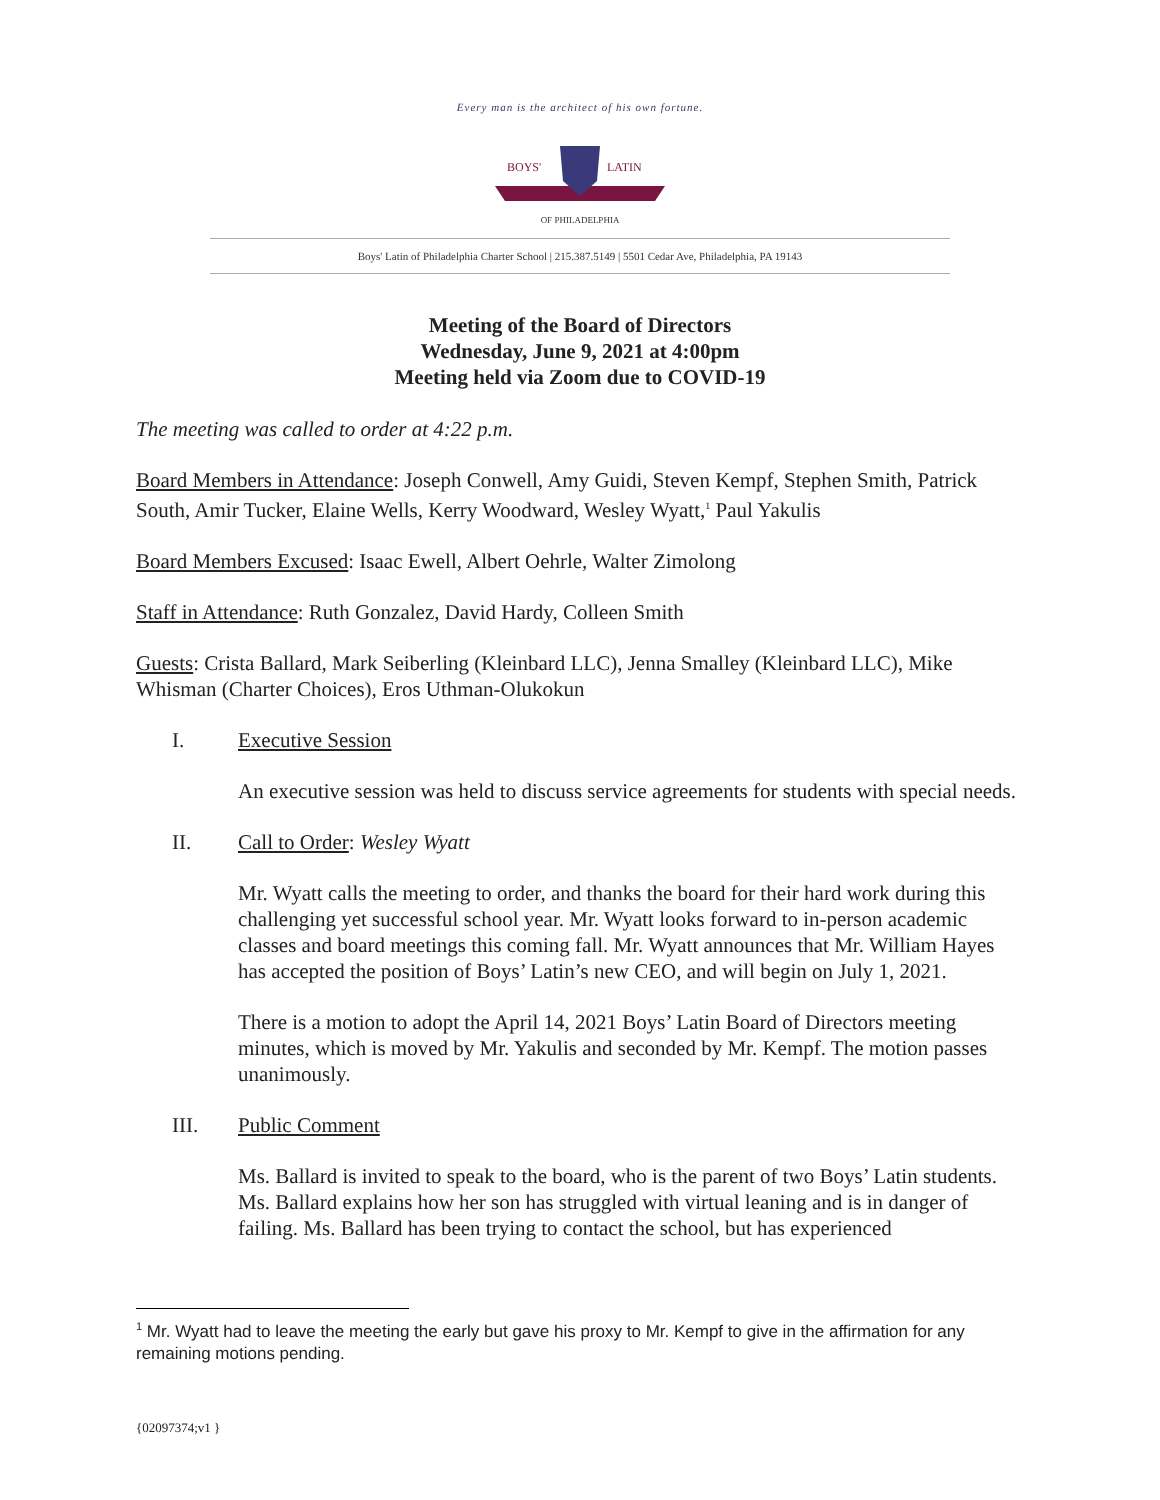Every man is the architect of his own fortune.
BOYS'
LATIN
OF PHILADELPHIA
Boys' Latin of Philadelphia Charter School | 215.387.5149 | 5501 Cedar Ave, Philadelphia, PA 19143
Meeting of the Board of Directors
Wednesday, June 9, 2021 at 4:00pm
Meeting held via Zoom due to COVID-19
The meeting was called to order at 4:22 p.m.
Board Members in Attendance: Joseph Conwell, Amy Guidi, Steven Kempf, Stephen Smith, Patrick South, Amir Tucker, Elaine Wells, Kerry Woodward, Wesley Wyatt,<sup>1</sup> Paul Yakulis
Board Members Excused: Isaac Ewell, Albert Oehrle, Walter Zimolong
Staff in Attendance: Ruth Gonzalez, David Hardy, Colleen Smith
Guests: Crista Ballard, Mark Seiberling (Kleinbard LLC), Jenna Smalley (Kleinbard LLC), Mike Whisman (Charter Choices), Eros Uthman-Olukokun
I. Executive Session
An executive session was held to discuss service agreements for students with special needs.
II. Call to Order: Wesley Wyatt
Mr. Wyatt calls the meeting to order, and thanks the board for their hard work during this challenging yet successful school year. Mr. Wyatt looks forward to in-person academic classes and board meetings this coming fall. Mr. Wyatt announces that Mr. William Hayes has accepted the position of Boys’ Latin’s new CEO, and will begin on July 1, 2021.
There is a motion to adopt the April 14, 2021 Boys’ Latin Board of Directors meeting minutes, which is moved by Mr. Yakulis and seconded by Mr. Kempf. The motion passes unanimously.
III. Public Comment
Ms. Ballard is invited to speak to the board, who is the parent of two Boys’ Latin students. Ms. Ballard explains how her son has struggled with virtual leaning and is in danger of failing. Ms. Ballard has been trying to contact the school, but has experienced
<sup>1</sup> Mr. Wyatt had to leave the meeting the early but gave his proxy to Mr. Kempf to give in the affirmation for any remaining motions pending.
{02097374;v1 }